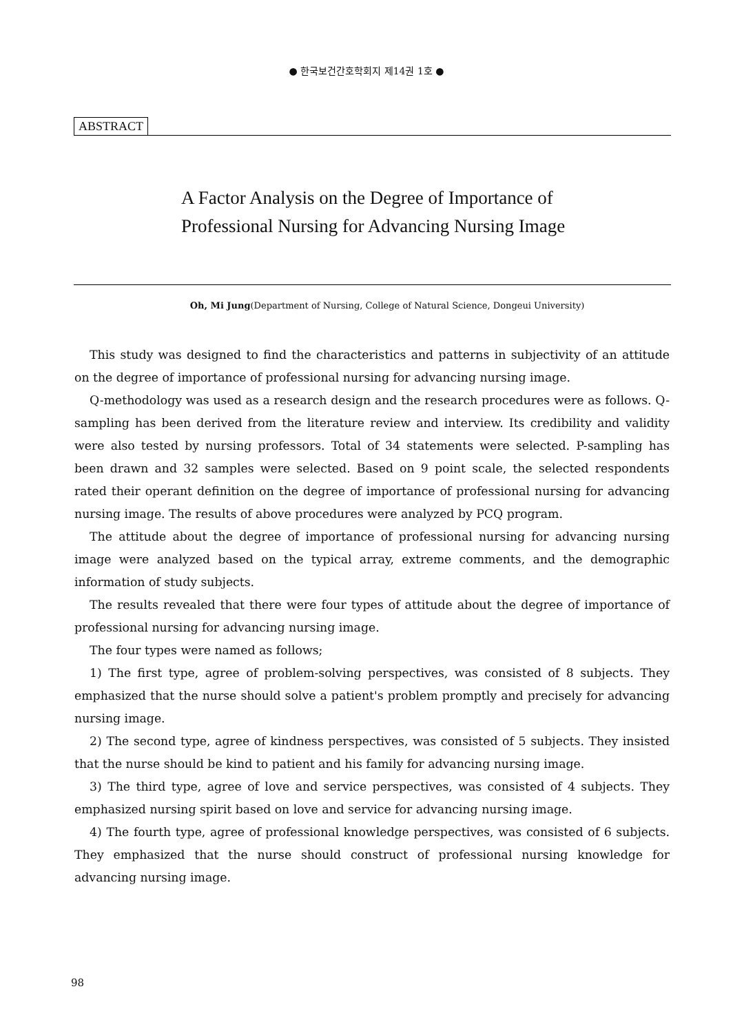● 한국보건간호학회지 제14권 1호 ●
ABSTRACT
A Factor Analysis on the Degree of Importance of
Professional Nursing for Advancing Nursing Image
Oh, Mi Jung(Department of Nursing, College of Natural Science, Dongeui University)
This study was designed to find the characteristics and patterns in subjectivity of an attitude on the degree of importance of professional nursing for advancing nursing image.
Q-methodology was used as a research design and the research procedures were as follows. Q-sampling has been derived from the literature review and interview. Its credibility and validity were also tested by nursing professors. Total of 34 statements were selected. P-sampling has been drawn and 32 samples were selected. Based on 9 point scale, the selected respondents rated their operant definition on the degree of importance of professional nursing for advancing nursing image. The results of above procedures were analyzed by PCQ program.
The attitude about the degree of importance of professional nursing for advancing nursing image were analyzed based on the typical array, extreme comments, and the demographic information of study subjects.
The results revealed that there were four types of attitude about the degree of importance of professional nursing for advancing nursing image.
The four types were named as follows;
1) The first type, agree of problem-solving perspectives, was consisted of 8 subjects. They emphasized that the nurse should solve a patient's problem promptly and precisely for advancing nursing image.
2) The second type, agree of kindness perspectives, was consisted of 5 subjects. They insisted that the nurse should be kind to patient and his family for advancing nursing image.
3) The third type, agree of love and service perspectives, was consisted of 4 subjects. They emphasized nursing spirit based on love and service for advancing nursing image.
4) The fourth type, agree of professional knowledge perspectives, was consisted of 6 subjects. They emphasized that the nurse should construct of professional nursing knowledge for advancing nursing image.
98